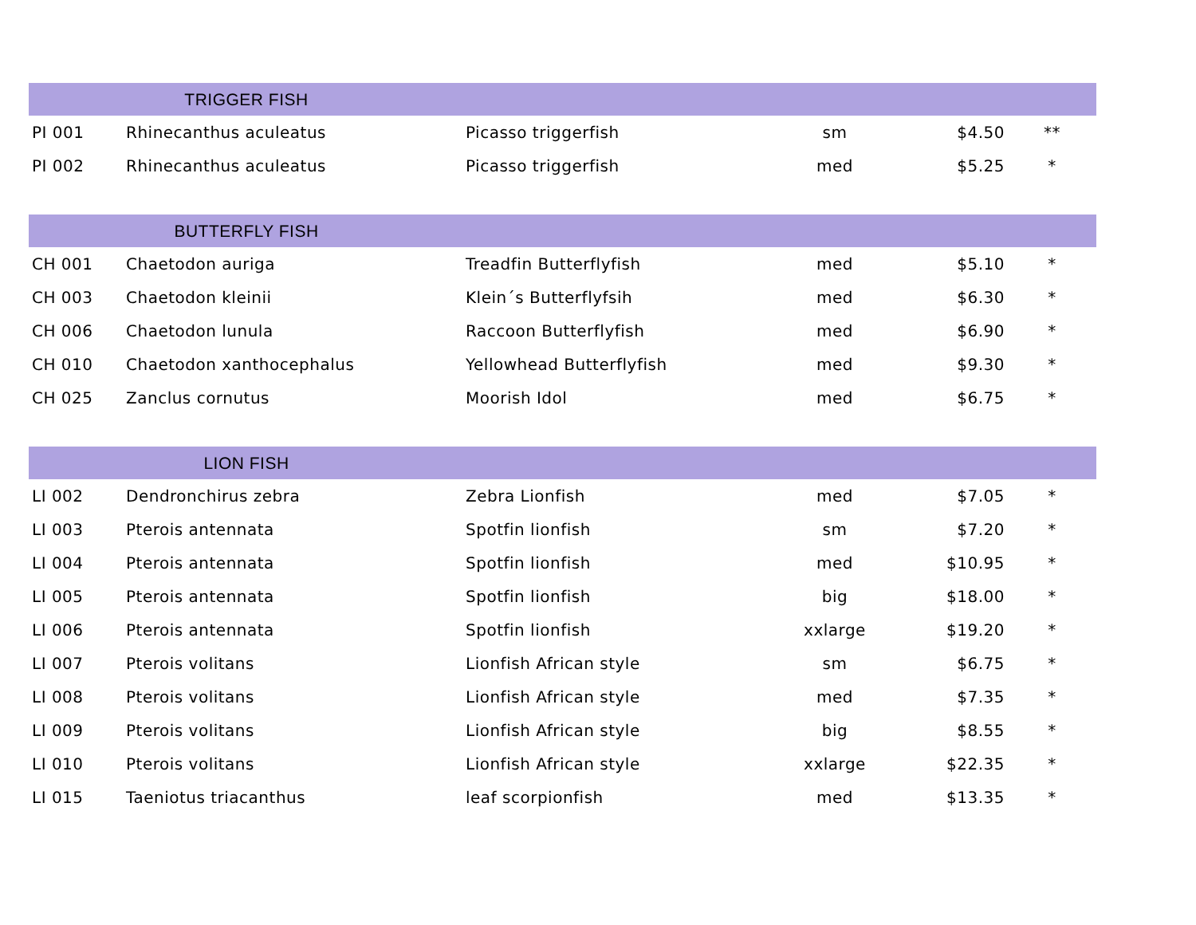| | TRIGGER FISH | | | | |
| --- | --- | --- | --- | --- | --- |
| PI 001 | Rhinecanthus aculeatus | Picasso triggerfish | sm | $4.50 | ** |
| PI 002 | Rhinecanthus aculeatus | Picasso triggerfish | med | $5.25 | * |
| | BUTTERFLY FISH | | | | |
| CH 001 | Chaetodon auriga | Treadfin Butterflyfish | med | $5.10 | * |
| CH 003 | Chaetodon kleinii | Klein´s Butterflyfsih | med | $6.30 | * |
| CH 006 | Chaetodon lunula | Raccoon Butterflyfish | med | $6.90 | * |
| CH 010 | Chaetodon xanthocephalus | Yellowhead Butterflyfish | med | $9.30 | * |
| CH 025 | Zanclus cornutus | Moorish Idol | med | $6.75 | * |
| | LION FISH | | | | |
| LI 002 | Dendronchirus zebra | Zebra Lionfish | med | $7.05 | * |
| LI 003 | Pterois antennata | Spotfin lionfish | sm | $7.20 | * |
| LI 004 | Pterois antennata | Spotfin lionfish | med | $10.95 | * |
| LI 005 | Pterois antennata | Spotfin lionfish | big | $18.00 | * |
| LI 006 | Pterois antennata | Spotfin lionfish | xxlarge | $19.20 | * |
| LI 007 | Pterois volitans | Lionfish African style | sm | $6.75 | * |
| LI 008 | Pterois volitans | Lionfish African style | med | $7.35 | * |
| LI 009 | Pterois volitans | Lionfish African style | big | $8.55 | * |
| LI 010 | Pterois volitans | Lionfish African style | xxlarge | $22.35 | * |
| LI 015 | Taeniotus triacanthus | leaf scorpionfish | med | $13.35 | * |